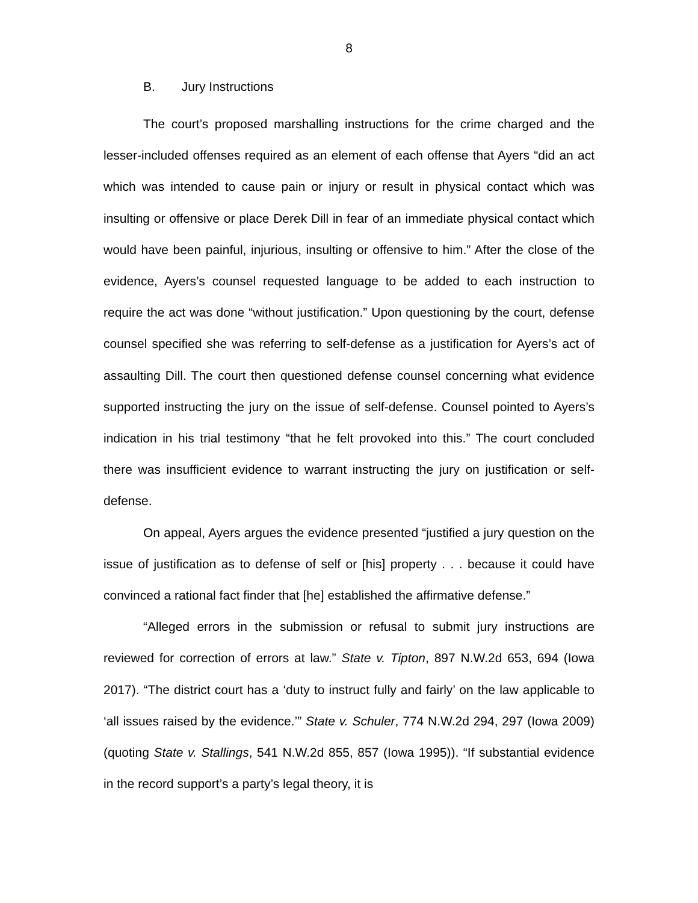8
B. Jury Instructions
The court’s proposed marshalling instructions for the crime charged and the lesser-included offenses required as an element of each offense that Ayers “did an act which was intended to cause pain or injury or result in physical contact which was insulting or offensive or place Derek Dill in fear of an immediate physical contact which would have been painful, injurious, insulting or offensive to him.” After the close of the evidence, Ayers’s counsel requested language to be added to each instruction to require the act was done “without justification.” Upon questioning by the court, defense counsel specified she was referring to self-defense as a justification for Ayers’s act of assaulting Dill. The court then questioned defense counsel concerning what evidence supported instructing the jury on the issue of self-defense. Counsel pointed to Ayers’s indication in his trial testimony “that he felt provoked into this.” The court concluded there was insufficient evidence to warrant instructing the jury on justification or self-defense.
On appeal, Ayers argues the evidence presented “justified a jury question on the issue of justification as to defense of self or [his] property . . . because it could have convinced a rational fact finder that [he] established the affirmative defense.”
“Alleged errors in the submission or refusal to submit jury instructions are reviewed for correction of errors at law.” State v. Tipton, 897 N.W.2d 653, 694 (Iowa 2017). “The district court has a ‘duty to instruct fully and fairly’ on the law applicable to ‘all issues raised by the evidence.’” State v. Schuler, 774 N.W.2d 294, 297 (Iowa 2009) (quoting State v. Stallings, 541 N.W.2d 855, 857 (Iowa 1995)). “If substantial evidence in the record support’s a party’s legal theory, it is